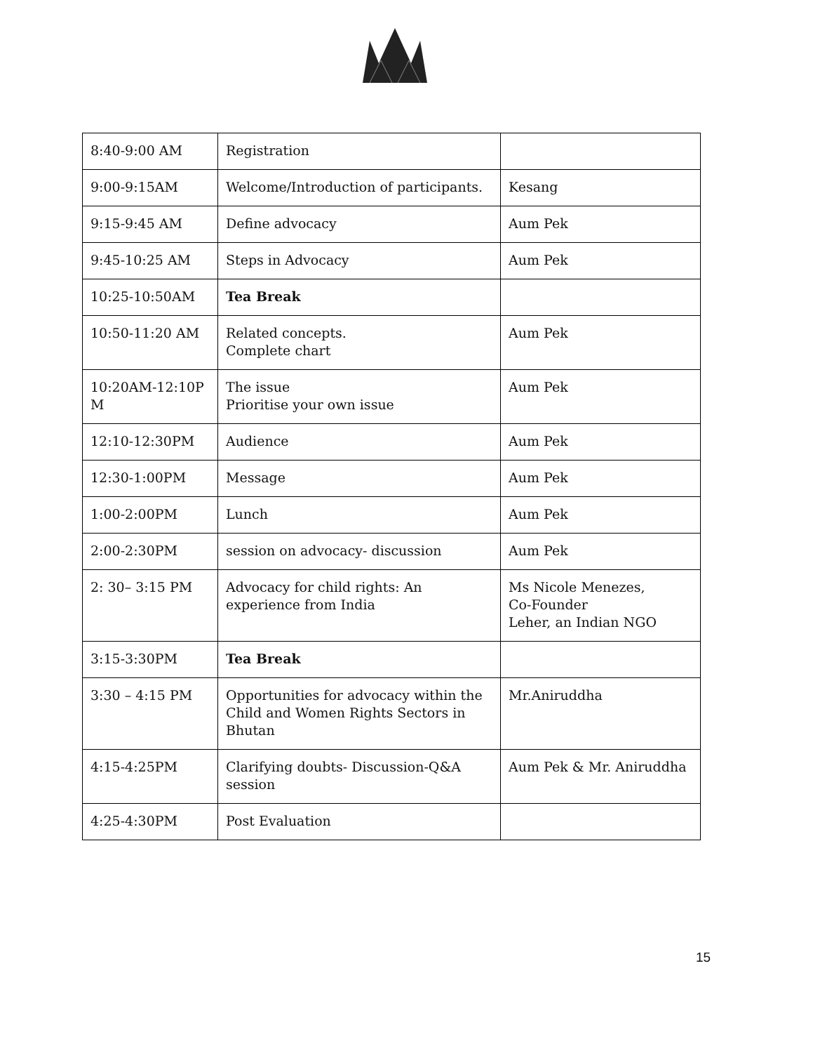| 8:40-9:00 AM | Registration | |
| 9:00-9:15AM | Welcome/Introduction of participants. | Kesang |
| 9:15-9:45 AM | Define advocacy | Aum Pek |
| 9:45-10:25 AM | Steps in Advocacy | Aum Pek |
| 10:25-10:50AM | Tea Break | |
| 10:50-11:20 AM | Related concepts. Complete chart | Aum Pek |
| 10:20AM-12:10P M | The issue Prioritise your own issue | Aum Pek |
| 12:10-12:30PM | Audience | Aum Pek |
| 12:30-1:00PM | Message | Aum Pek |
| 1:00-2:00PM | Lunch | Aum Pek |
| 2:00-2:30PM | session on advocacy- discussion | Aum Pek |
| 2: 30– 3:15 PM | Advocacy for child rights: An experience from India | Ms Nicole Menezes, Co-Founder Leher, an Indian NGO |
| 3:15-3:30PM | Tea Break | |
| 3:30 – 4:15 PM | Opportunities for advocacy within the Child and Women Rights Sectors in Bhutan | Mr.Aniruddha |
| 4:15-4:25PM | Clarifying doubts- Discussion-Q&A session | Aum Pek & Mr. Aniruddha |
| 4:25-4:30PM | Post Evaluation | |
15